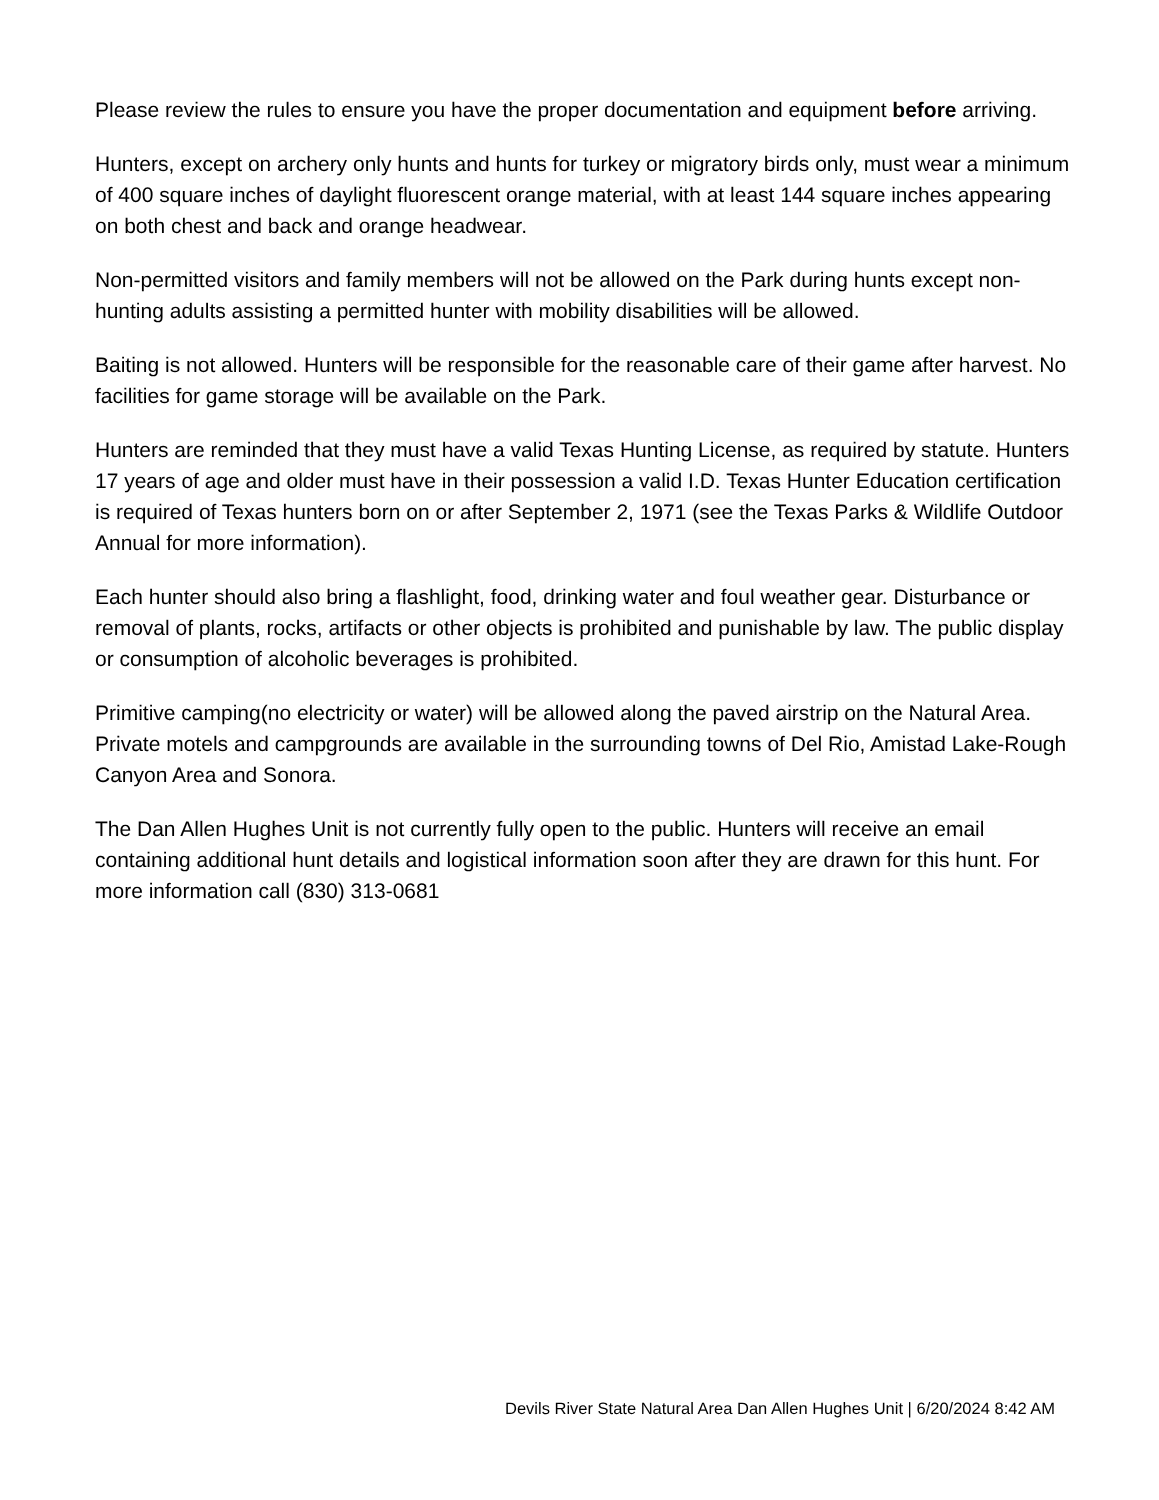Please review the rules to ensure you have the proper documentation and equipment before arriving.
Hunters, except on archery only hunts and hunts for turkey or migratory birds only, must wear a minimum of 400 square inches of daylight fluorescent orange material, with at least 144 square inches appearing on both chest and back and orange headwear.
Non-permitted visitors and family members will not be allowed on the Park during hunts except non-hunting adults assisting a permitted hunter with mobility disabilities will be allowed.
Baiting is not allowed. Hunters will be responsible for the reasonable care of their game after harvest. No facilities for game storage will be available on the Park.
Hunters are reminded that they must have a valid Texas Hunting License, as required by statute. Hunters 17 years of age and older must have in their possession a valid I.D. Texas Hunter Education certification is required of Texas hunters born on or after September 2, 1971 (see the Texas Parks & Wildlife Outdoor Annual for more information).
Each hunter should also bring a flashlight, food, drinking water and foul weather gear. Disturbance or removal of plants, rocks, artifacts or other objects is prohibited and punishable by law. The public display or consumption of alcoholic beverages is prohibited.
Primitive camping(no electricity or water) will be allowed along the paved airstrip on the Natural Area. Private motels and campgrounds are available in the surrounding towns of Del Rio, Amistad Lake-Rough Canyon Area and Sonora.
The Dan Allen Hughes Unit is not currently fully open to the public. Hunters will receive an email containing additional hunt details and logistical information soon after they are drawn for this hunt. For more information call (830) 313-0681
Devils River State Natural Area Dan Allen Hughes Unit | 6/20/2024 8:42 AM